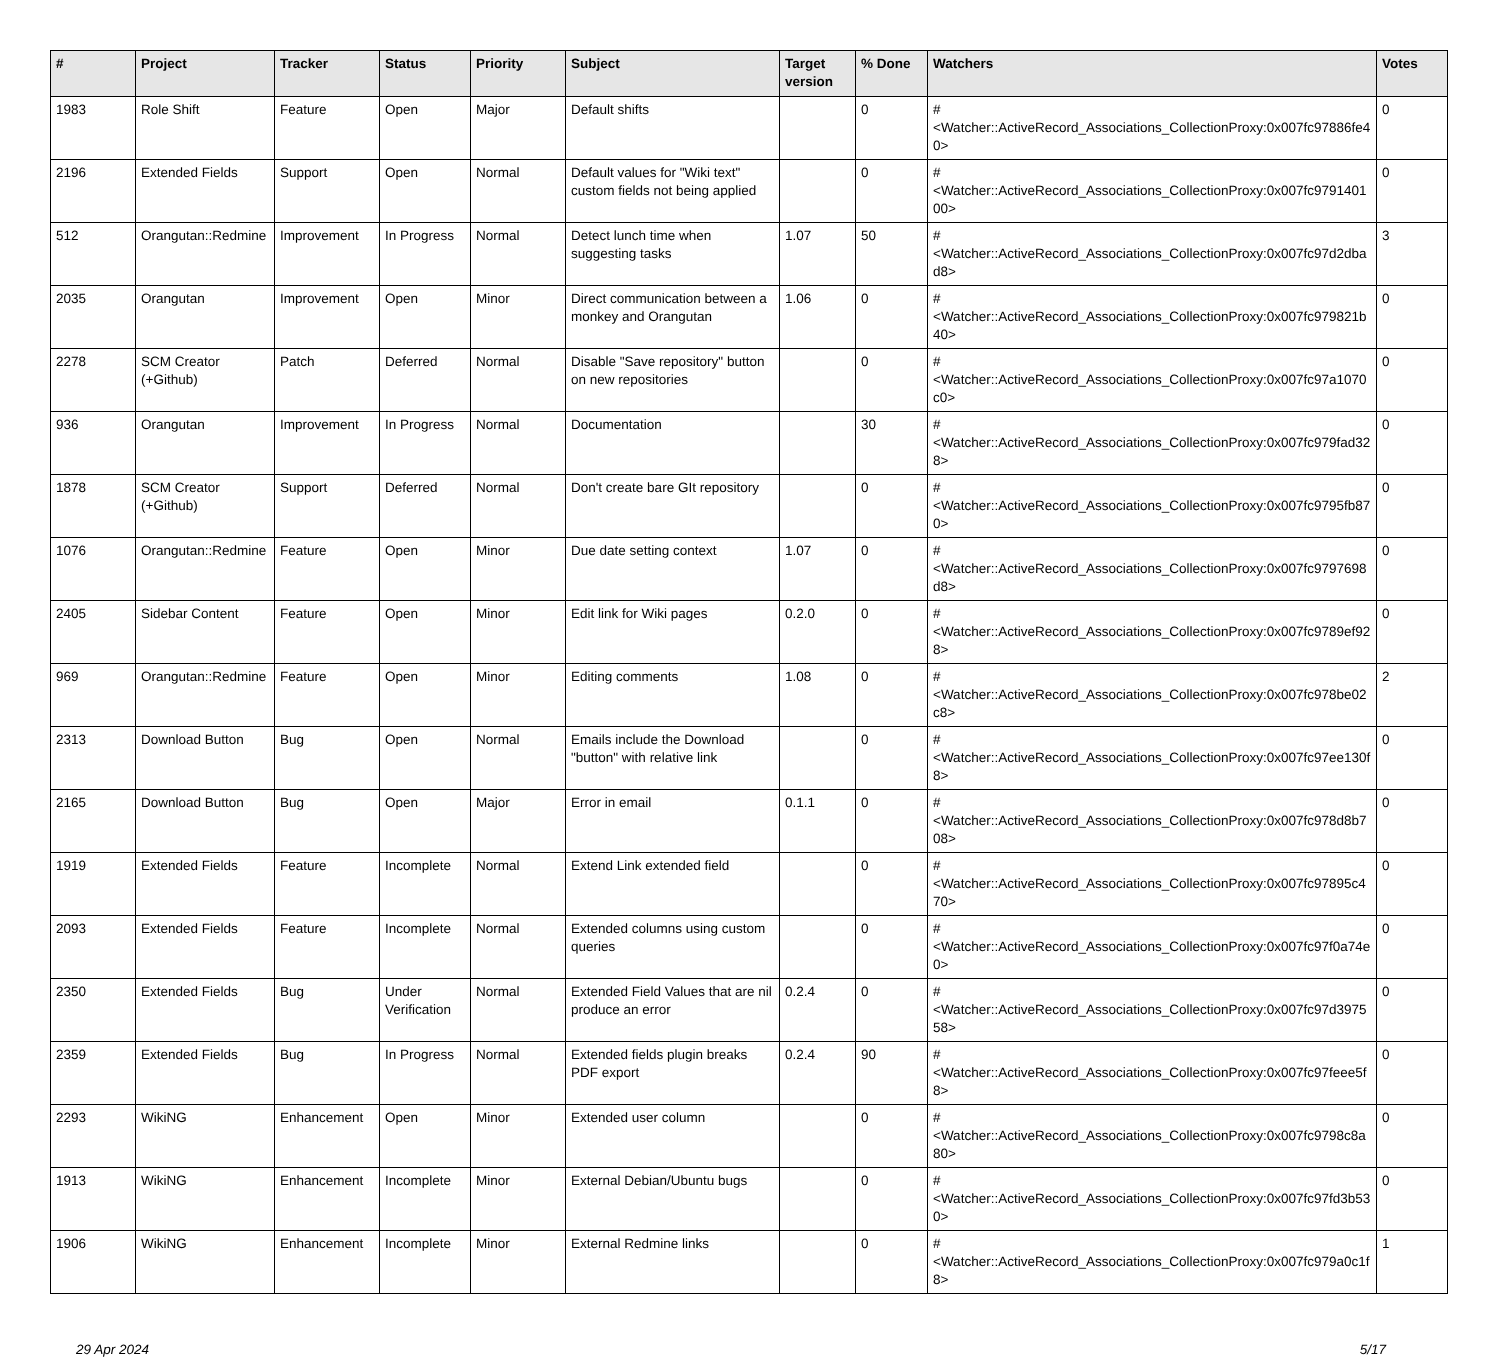| # | Project | Tracker | Status | Priority | Subject | Target version | % Done | Watchers | Votes |
| --- | --- | --- | --- | --- | --- | --- | --- | --- | --- |
| 1983 | Role Shift | Feature | Open | Major | Default shifts | | 0 | #<Watcher::ActiveRecord_Associations_CollectionProxy:0x007fc97886fe40> | 0 |
| 2196 | Extended Fields | Support | Open | Normal | Default values for "Wiki text" custom fields not being applied | | 0 | #<Watcher::ActiveRecord_Associations_CollectionProxy:0x007fc979140100> | 0 |
| 512 | Orangutan::Redmine | Improvement | In Progress | Normal | Detect lunch time when suggesting tasks | 1.07 | 50 | #<Watcher::ActiveRecord_Associations_CollectionProxy:0x007fc97d2dbad8> | 3 |
| 2035 | Orangutan | Improvement | Open | Minor | Direct communication between a monkey and Orangutan | 1.06 | 0 | #<Watcher::ActiveRecord_Associations_CollectionProxy:0x007fc979821b40> | 0 |
| 2278 | SCM Creator (+Github) | Patch | Deferred | Normal | Disable "Save repository" button on new repositories | | 0 | #<Watcher::ActiveRecord_Associations_CollectionProxy:0x007fc97a1070c0> | 0 |
| 936 | Orangutan | Improvement | In Progress | Normal | Documentation | | 30 | #<Watcher::ActiveRecord_Associations_CollectionProxy:0x007fc979fad328> | 0 |
| 1878 | SCM Creator (+Github) | Support | Deferred | Normal | Don't create bare GIt repository | | 0 | #<Watcher::ActiveRecord_Associations_CollectionProxy:0x007fc9795fb870> | 0 |
| 1076 | Orangutan::Redmine | Feature | Open | Minor | Due date setting context | 1.07 | 0 | #<Watcher::ActiveRecord_Associations_CollectionProxy:0x007fc9797698d8> | 0 |
| 2405 | Sidebar Content | Feature | Open | Minor | Edit link for Wiki pages | 0.2.0 | 0 | #<Watcher::ActiveRecord_Associations_CollectionProxy:0x007fc9789ef928> | 0 |
| 969 | Orangutan::Redmine | Feature | Open | Minor | Editing comments | 1.08 | 0 | #<Watcher::ActiveRecord_Associations_CollectionProxy:0x007fc978be02c8> | 2 |
| 2313 | Download Button | Bug | Open | Normal | Emails include the Download "button" with relative link | | 0 | #<Watcher::ActiveRecord_Associations_CollectionProxy:0x007fc97ee130f8> | 0 |
| 2165 | Download Button | Bug | Open | Major | Error in email | 0.1.1 | 0 | #<Watcher::ActiveRecord_Associations_CollectionProxy:0x007fc978d8b708> | 0 |
| 1919 | Extended Fields | Feature | Incomplete | Normal | Extend Link extended field | | 0 | #<Watcher::ActiveRecord_Associations_CollectionProxy:0x007fc97895c470> | 0 |
| 2093 | Extended Fields | Feature | Incomplete | Normal | Extended columns using custom queries | | 0 | #<Watcher::ActiveRecord_Associations_CollectionProxy:0x007fc97f0a74e0> | 0 |
| 2350 | Extended Fields | Bug | Under Verification | Normal | Extended Field Values that are nil produce an error | 0.2.4 | 0 | #<Watcher::ActiveRecord_Associations_CollectionProxy:0x007fc97d397558> | 0 |
| 2359 | Extended Fields | Bug | In Progress | Normal | Extended fields plugin breaks PDF export | 0.2.4 | 90 | #<Watcher::ActiveRecord_Associations_CollectionProxy:0x007fc97feee5f8> | 0 |
| 2293 | WikiNG | Enhancement | Open | Minor | Extended user column | | 0 | #<Watcher::ActiveRecord_Associations_CollectionProxy:0x007fc9798c8a80> | 0 |
| 1913 | WikiNG | Enhancement | Incomplete | Minor | External Debian/Ubuntu bugs | | 0 | #<Watcher::ActiveRecord_Associations_CollectionProxy:0x007fc97fd3b530> | 0 |
| 1906 | WikiNG | Enhancement | Incomplete | Minor | External Redmine links | | 0 | #<Watcher::ActiveRecord_Associations_CollectionProxy:0x007fc979a0c1f8> | 1 |
29 Apr 2024 5/17